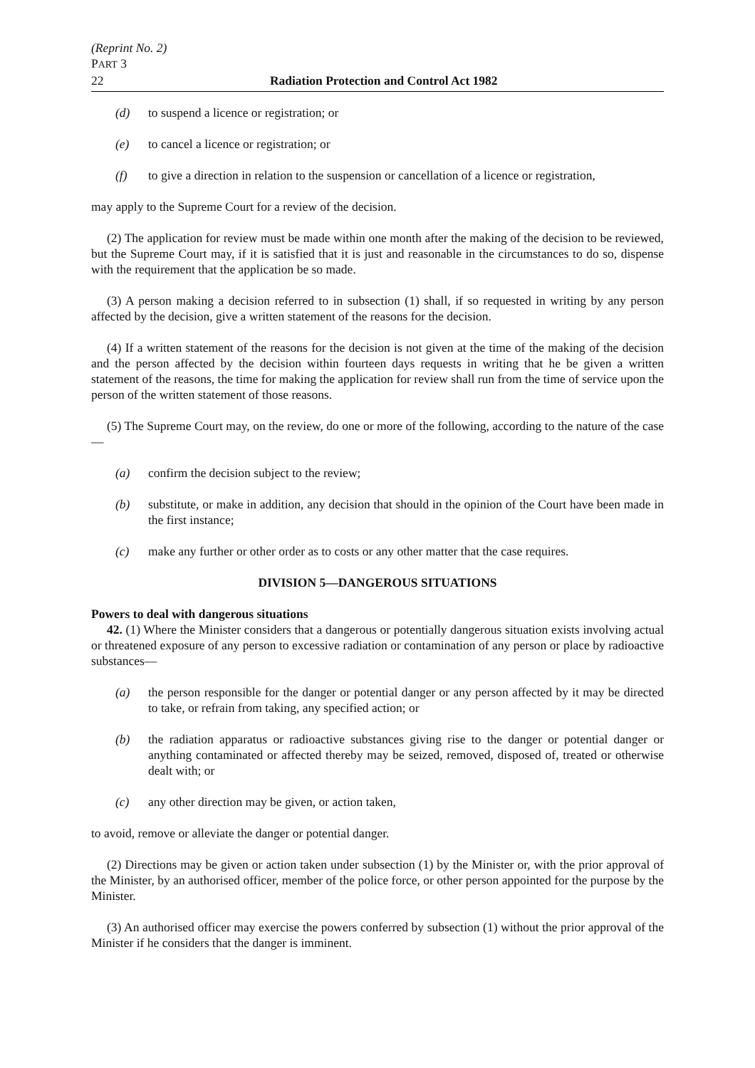(Reprint No. 2)
PART 3
22 Radiation Protection and Control Act 1982
(d) to suspend a licence or registration; or
(e) to cancel a licence or registration; or
(f) to give a direction in relation to the suspension or cancellation of a licence or registration,
may apply to the Supreme Court for a review of the decision.
(2) The application for review must be made within one month after the making of the decision to be reviewed, but the Supreme Court may, if it is satisfied that it is just and reasonable in the circumstances to do so, dispense with the requirement that the application be so made.
(3) A person making a decision referred to in subsection (1) shall, if so requested in writing by any person affected by the decision, give a written statement of the reasons for the decision.
(4) If a written statement of the reasons for the decision is not given at the time of the making of the decision and the person affected by the decision within fourteen days requests in writing that he be given a written statement of the reasons, the time for making the application for review shall run from the time of service upon the person of the written statement of those reasons.
(5) The Supreme Court may, on the review, do one or more of the following, according to the nature of the case—
(a) confirm the decision subject to the review;
(b) substitute, or make in addition, any decision that should in the opinion of the Court have been made in the first instance;
(c) make any further or other order as to costs or any other matter that the case requires.
DIVISION 5—DANGEROUS SITUATIONS
Powers to deal with dangerous situations
42. (1) Where the Minister considers that a dangerous or potentially dangerous situation exists involving actual or threatened exposure of any person to excessive radiation or contamination of any person or place by radioactive substances—
(a) the person responsible for the danger or potential danger or any person affected by it may be directed to take, or refrain from taking, any specified action; or
(b) the radiation apparatus or radioactive substances giving rise to the danger or potential danger or anything contaminated or affected thereby may be seized, removed, disposed of, treated or otherwise dealt with; or
(c) any other direction may be given, or action taken,
to avoid, remove or alleviate the danger or potential danger.
(2) Directions may be given or action taken under subsection (1) by the Minister or, with the prior approval of the Minister, by an authorised officer, member of the police force, or other person appointed for the purpose by the Minister.
(3) An authorised officer may exercise the powers conferred by subsection (1) without the prior approval of the Minister if he considers that the danger is imminent.